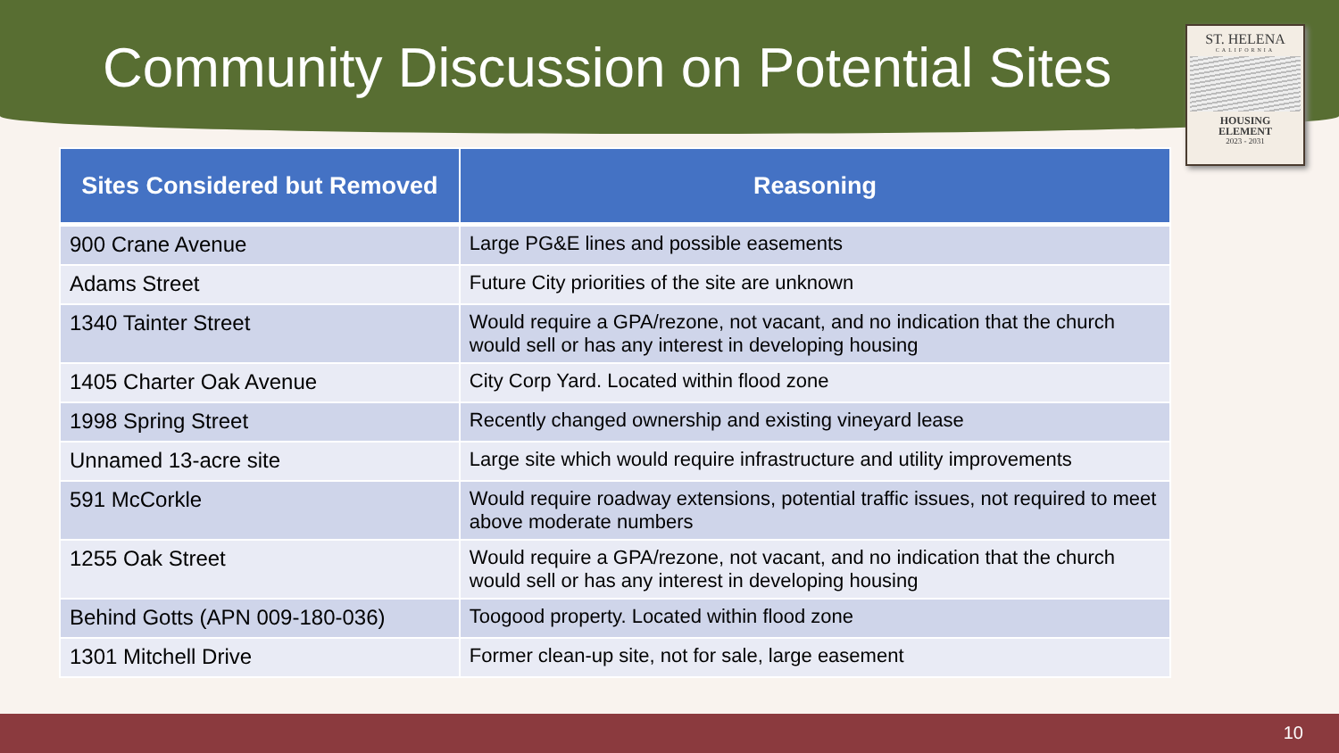Community Discussion on Potential Sites
ST. HELENA
CALIFORNIA
HOUSING
ELEMENT
2023 - 2031
| Sites Considered but Removed | Reasoning |
| --- | --- |
| 900 Crane Avenue | Large PG&E lines and possible easements |
| Adams Street | Future City priorities of the site are unknown |
| 1340 Tainter Street | Would require a GPA/rezone, not vacant, and no indication that the church would sell or has any interest in developing housing |
| 1405 Charter Oak Avenue | City Corp Yard. Located within flood zone |
| 1998 Spring Street | Recently changed ownership and existing vineyard lease |
| Unnamed 13-acre site | Large site which would require infrastructure and utility improvements |
| 591 McCorkle | Would require roadway extensions, potential traffic issues, not required to meet above moderate numbers |
| 1255 Oak Street | Would require a GPA/rezone, not vacant, and no indication that the church would sell or has any interest in developing housing |
| Behind Gotts (APN 009-180-036) | Toogood property. Located within flood zone |
| 1301 Mitchell Drive | Former clean-up site, not for sale, large easement |
10